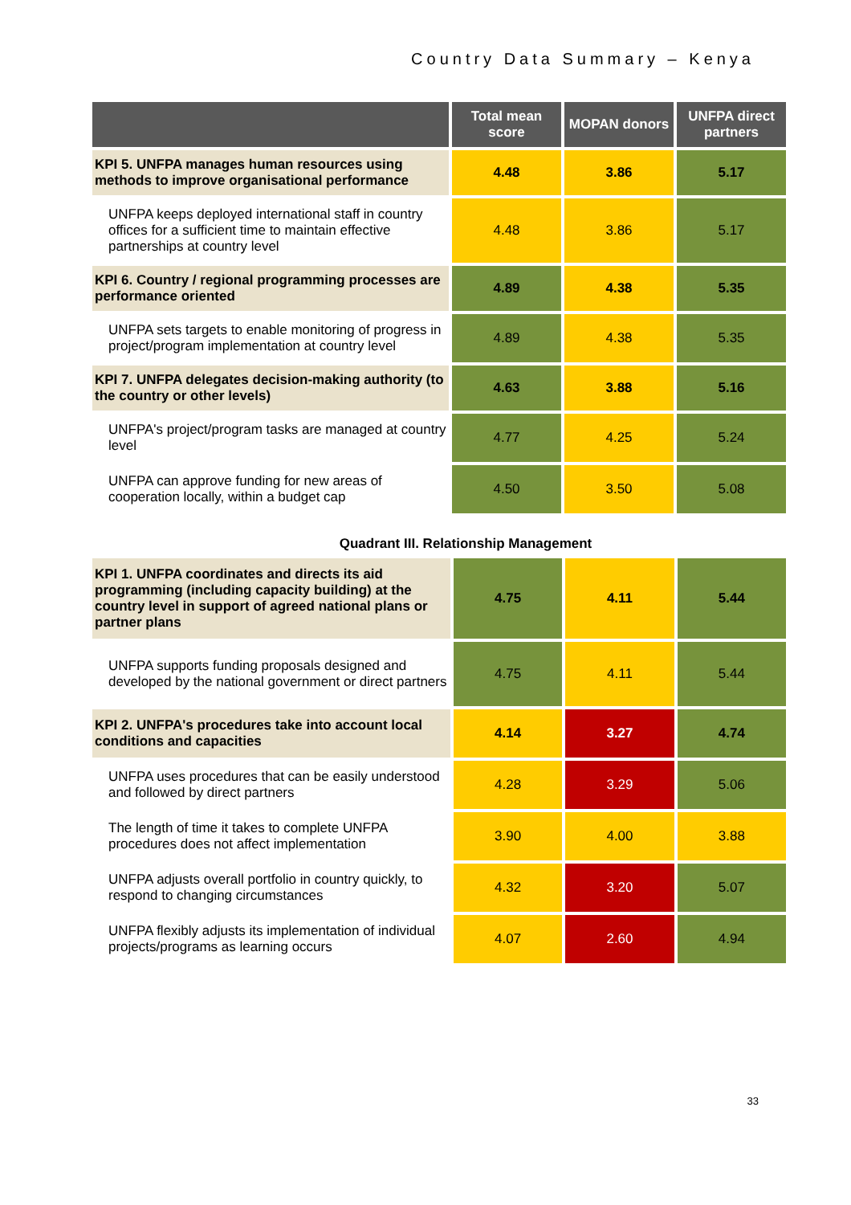Country Data Summary – Kenya
| | Total mean score | MOPAN donors | UNFPA direct partners |
| --- | --- | --- | --- |
| KPI 5. UNFPA manages human resources using methods to improve organisational performance | 4.48 | 3.86 | 5.17 |
| UNFPA keeps deployed international staff in country offices for a sufficient time to maintain effective partnerships at country level | 4.48 | 3.86 | 5.17 |
| KPI 6. Country / regional programming processes are performance oriented | 4.89 | 4.38 | 5.35 |
| UNFPA sets targets to enable monitoring of progress in project/program implementation at country level | 4.89 | 4.38 | 5.35 |
| KPI 7. UNFPA delegates decision-making authority (to the country or other levels) | 4.63 | 3.88 | 5.16 |
| UNFPA's project/program tasks are managed at country level | 4.77 | 4.25 | 5.24 |
| UNFPA can approve funding for new areas of cooperation locally, within a budget cap | 4.50 | 3.50 | 5.08 |
Quadrant III. Relationship Management
| KPI 1. UNFPA coordinates and directs its aid programming (including capacity building) at the country level in support of agreed national plans or partner plans | 4.75 | 4.11 | 5.44 |
| UNFPA supports funding proposals designed and developed by the national government or direct partners | 4.75 | 4.11 | 5.44 |
| KPI 2. UNFPA's procedures take into account local conditions and capacities | 4.14 | 3.27 | 4.74 |
| UNFPA uses procedures that can be easily understood and followed by direct partners | 4.28 | 3.29 | 5.06 |
| The length of time it takes to complete UNFPA procedures does not affect implementation | 3.90 | 4.00 | 3.88 |
| UNFPA adjusts overall portfolio in country quickly, to respond to changing circumstances | 4.32 | 3.20 | 5.07 |
| UNFPA flexibly adjusts its implementation of individual projects/programs as learning occurs | 4.07 | 2.60 | 4.94 |
33